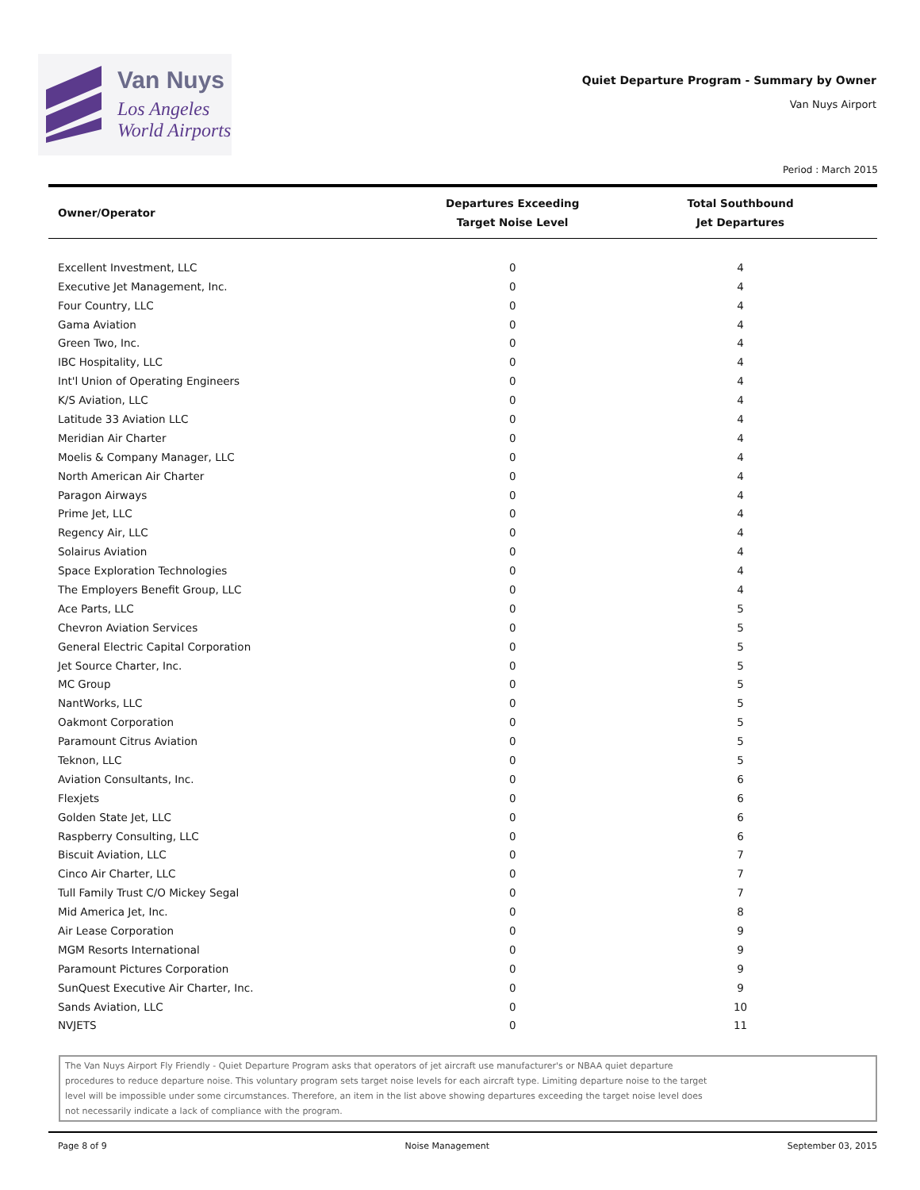Van Nuys
Los Angeles
World Airports
Quiet Departure Program - Summary by Owner
Van Nuys Airport
Period : March 2015
| Owner/Operator | Departures Exceeding Target Noise Level | Total Southbound Jet Departures |
| --- | --- | --- |
| Excellent Investment, LLC | 0 | 4 |
| Executive Jet Management, Inc. | 0 | 4 |
| Four Country, LLC | 0 | 4 |
| Gama Aviation | 0 | 4 |
| Green Two, Inc. | 0 | 4 |
| IBC Hospitality, LLC | 0 | 4 |
| Int'l Union of Operating Engineers | 0 | 4 |
| K/S Aviation, LLC | 0 | 4 |
| Latitude 33 Aviation LLC | 0 | 4 |
| Meridian Air Charter | 0 | 4 |
| Moelis & Company Manager, LLC | 0 | 4 |
| North American Air Charter | 0 | 4 |
| Paragon Airways | 0 | 4 |
| Prime Jet, LLC | 0 | 4 |
| Regency Air, LLC | 0 | 4 |
| Solairus Aviation | 0 | 4 |
| Space Exploration Technologies | 0 | 4 |
| The Employers Benefit Group, LLC | 0 | 4 |
| Ace Parts, LLC | 0 | 5 |
| Chevron Aviation Services | 0 | 5 |
| General Electric Capital Corporation | 0 | 5 |
| Jet Source Charter, Inc. | 0 | 5 |
| MC Group | 0 | 5 |
| NantWorks, LLC | 0 | 5 |
| Oakmont Corporation | 0 | 5 |
| Paramount Citrus Aviation | 0 | 5 |
| Teknon, LLC | 0 | 5 |
| Aviation Consultants, Inc. | 0 | 6 |
| Flexjets | 0 | 6 |
| Golden State Jet, LLC | 0 | 6 |
| Raspberry Consulting, LLC | 0 | 6 |
| Biscuit Aviation, LLC | 0 | 7 |
| Cinco Air Charter, LLC | 0 | 7 |
| Tull Family Trust C/O Mickey Segal | 0 | 7 |
| Mid America Jet, Inc. | 0 | 8 |
| Air Lease Corporation | 0 | 9 |
| MGM Resorts International | 0 | 9 |
| Paramount Pictures Corporation | 0 | 9 |
| SunQuest Executive Air Charter, Inc. | 0 | 9 |
| Sands Aviation, LLC | 0 | 10 |
| NVJETS | 0 | 11 |
The Van Nuys Airport Fly Friendly - Quiet Departure Program asks that operators of jet aircraft use manufacturer's or NBAA quiet departure
procedures to reduce departure noise. This voluntary program sets target noise levels for each aircraft type. Limiting departure noise to the target
level will be impossible under some circumstances. Therefore, an item in the list above showing departures exceeding the target noise level does
not necessarily indicate a lack of compliance with the program.
Page 8 of 9 Noise Management September 03, 2015